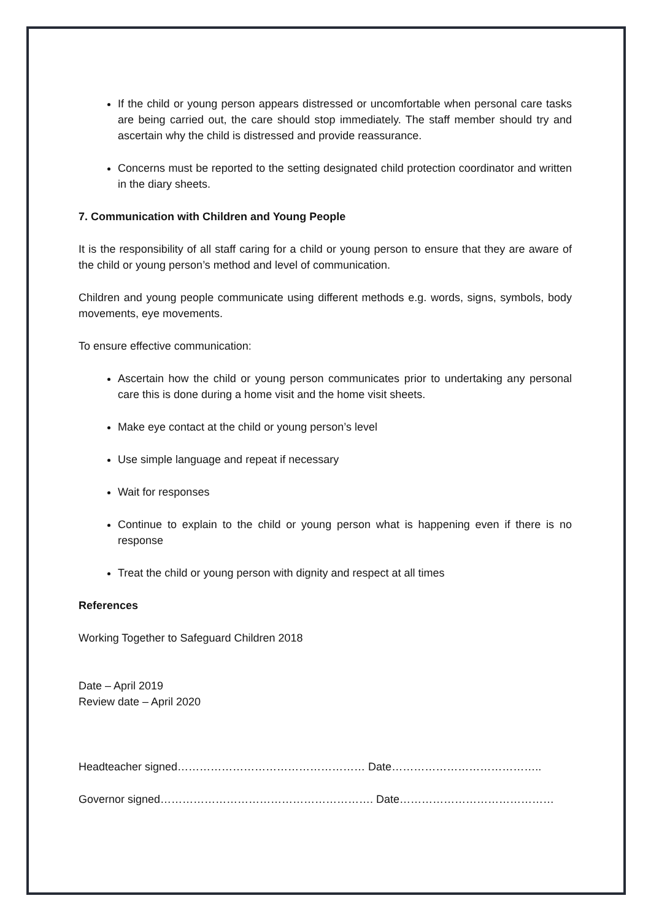If the child or young person appears distressed or uncomfortable when personal care tasks are being carried out, the care should stop immediately. The staff member should try and ascertain why the child is distressed and provide reassurance.
Concerns must be reported to the setting designated child protection coordinator and written in the diary sheets.
7. Communication with Children and Young People
It is the responsibility of all staff caring for a child or young person to ensure that they are aware of the child or young person’s method and level of communication.
Children and young people communicate using different methods e.g. words, signs, symbols, body movements, eye movements.
To ensure effective communication:
Ascertain how the child or young person communicates prior to undertaking any personal care this is done during a home visit and the home visit sheets.
Make eye contact at the child or young person’s level
Use simple language and repeat if necessary
Wait for responses
Continue to explain to the child or young person what is happening even if there is no response
Treat the child or young person with dignity and respect at all times
References
Working Together to Safeguard Children 2018
Date – April 2019
Review date – April 2020
Headteacher signed…………………………………………… Date…………………………………..
Governor signed…………………………………………………. Date……………………………………